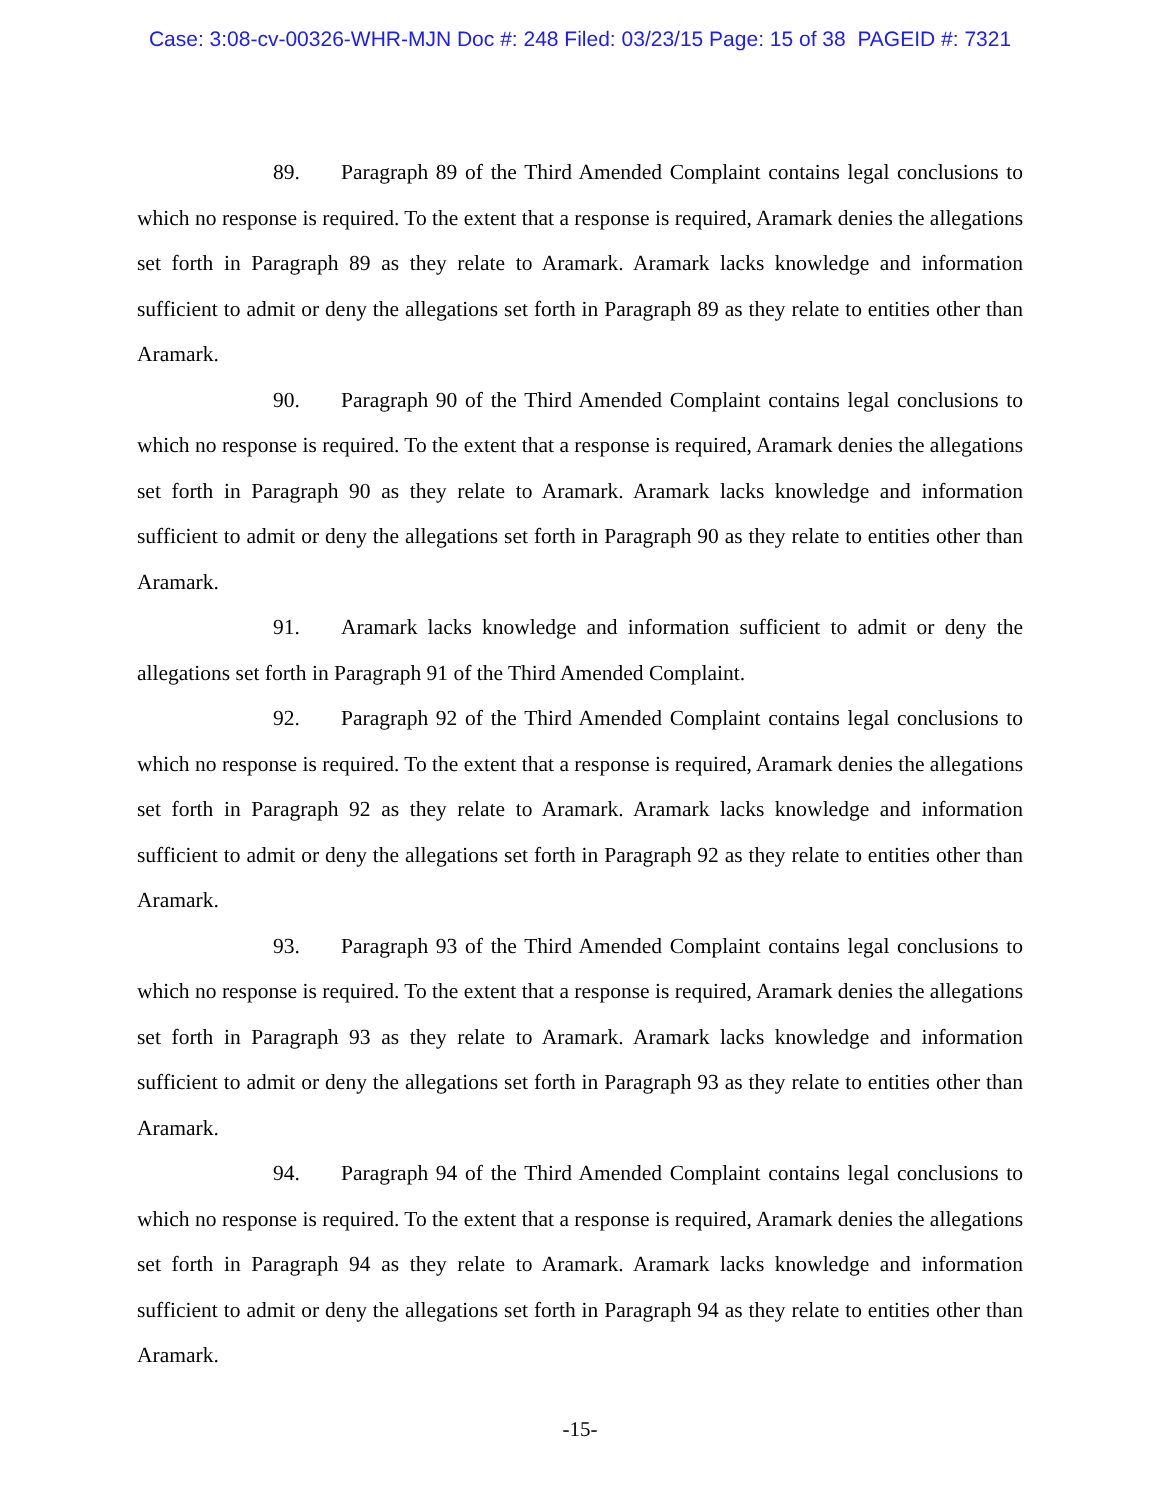Case: 3:08-cv-00326-WHR-MJN Doc #: 248 Filed: 03/23/15 Page: 15 of 38 PAGEID #: 7321
89. Paragraph 89 of the Third Amended Complaint contains legal conclusions to which no response is required. To the extent that a response is required, Aramark denies the allegations set forth in Paragraph 89 as they relate to Aramark. Aramark lacks knowledge and information sufficient to admit or deny the allegations set forth in Paragraph 89 as they relate to entities other than Aramark.
90. Paragraph 90 of the Third Amended Complaint contains legal conclusions to which no response is required. To the extent that a response is required, Aramark denies the allegations set forth in Paragraph 90 as they relate to Aramark. Aramark lacks knowledge and information sufficient to admit or deny the allegations set forth in Paragraph 90 as they relate to entities other than Aramark.
91. Aramark lacks knowledge and information sufficient to admit or deny the allegations set forth in Paragraph 91 of the Third Amended Complaint.
92. Paragraph 92 of the Third Amended Complaint contains legal conclusions to which no response is required. To the extent that a response is required, Aramark denies the allegations set forth in Paragraph 92 as they relate to Aramark. Aramark lacks knowledge and information sufficient to admit or deny the allegations set forth in Paragraph 92 as they relate to entities other than Aramark.
93. Paragraph 93 of the Third Amended Complaint contains legal conclusions to which no response is required. To the extent that a response is required, Aramark denies the allegations set forth in Paragraph 93 as they relate to Aramark. Aramark lacks knowledge and information sufficient to admit or deny the allegations set forth in Paragraph 93 as they relate to entities other than Aramark.
94. Paragraph 94 of the Third Amended Complaint contains legal conclusions to which no response is required. To the extent that a response is required, Aramark denies the allegations set forth in Paragraph 94 as they relate to Aramark. Aramark lacks knowledge and information sufficient to admit or deny the allegations set forth in Paragraph 94 as they relate to entities other than Aramark.
-15-